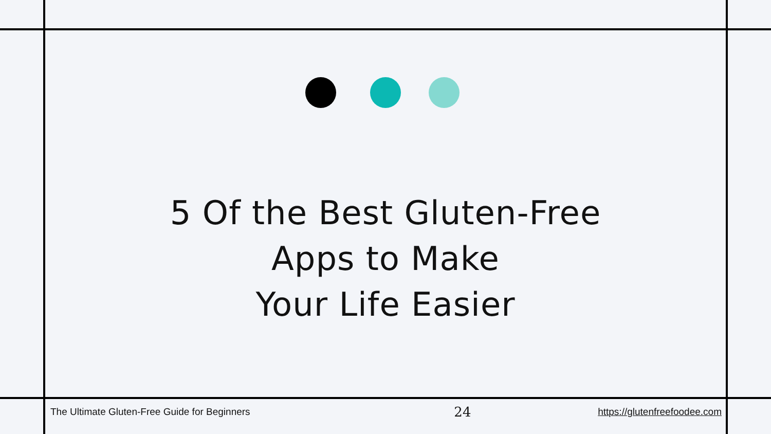5 Of the Best Gluten-Free
Apps to Make
Your Life Easier
The Ultimate Gluten-Free Guide for Beginners 24 https://glutenfreefoodee.com